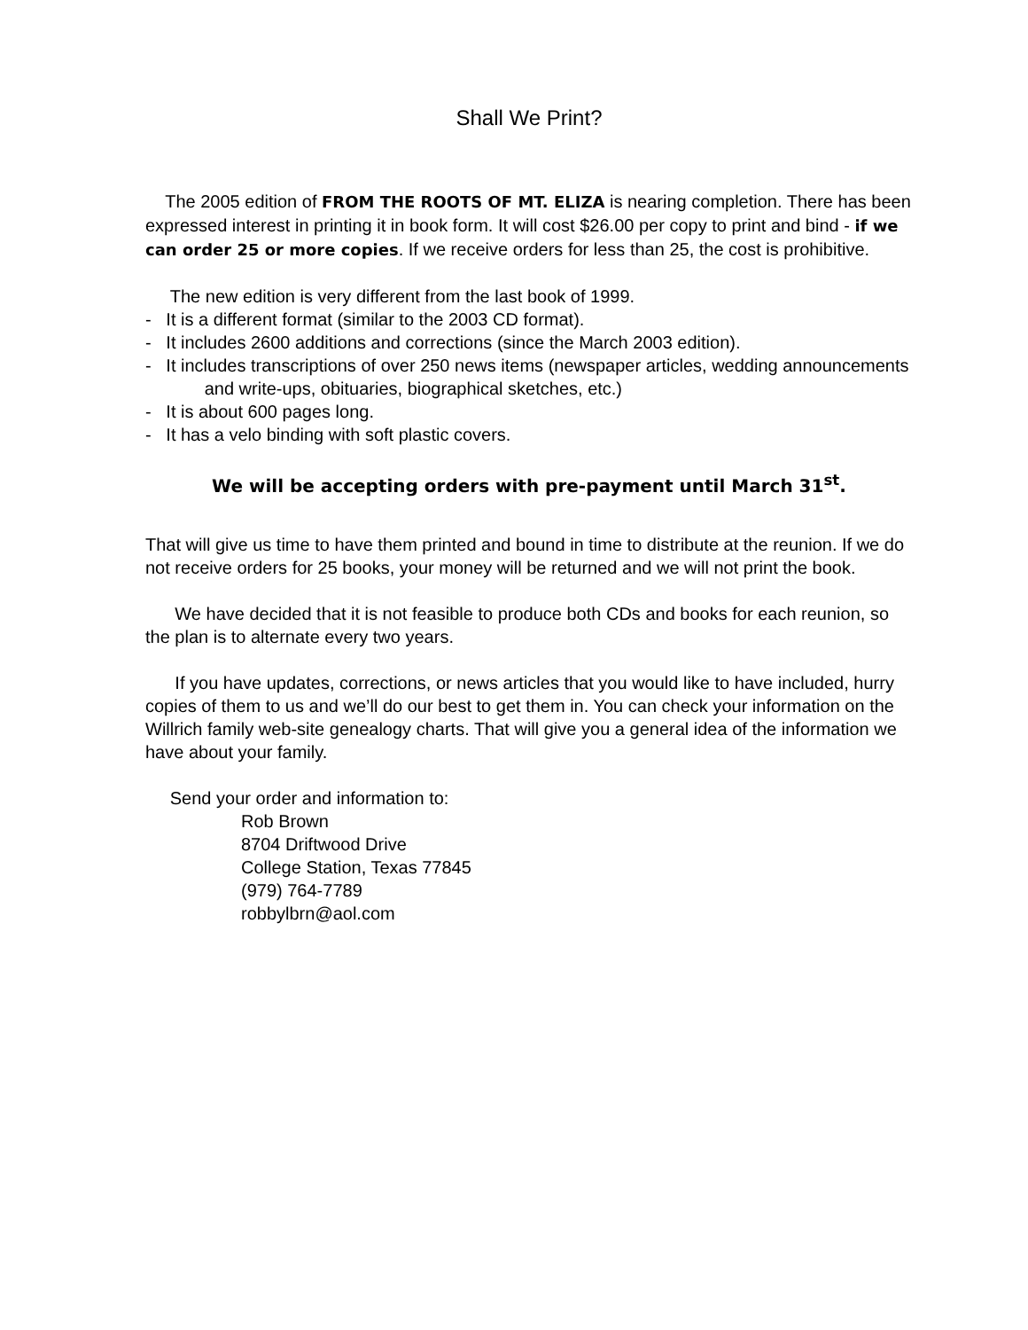Shall We Print?
The 2005 edition of FROM THE ROOTS OF MT. ELIZA is nearing completion. There has been expressed interest in printing it in book form. It will cost $26.00 per copy to print and bind - if we can order 25 or more copies. If we receive orders for less than 25, the cost is prohibitive.
The new edition is very different from the last book of 1999.
- It is a different format (similar to the 2003 CD format).
- It includes 2600 additions and corrections (since the March 2003 edition).
- It includes transcriptions of over 250 news items (newspaper articles, wedding announcements and write-ups, obituaries, biographical sketches, etc.)
- It is about 600 pages long.
- It has a velo binding with soft plastic covers.
We will be accepting orders with pre-payment until March 31<sup>st</sup>.
That will give us time to have them printed and bound in time to distribute at the reunion. If we do not receive orders for 25 books, your money will be returned and we will not print the book.
We have decided that it is not feasible to produce both CDs and books for each reunion, so the plan is to alternate every two years.
If you have updates, corrections, or news articles that you would like to have included, hurry copies of them to us and we’ll do our best to get them in. You can check your information on the Willrich family web-site genealogy charts. That will give you a general idea of the information we have about your family.
Send your order and information to:
Rob Brown
8704 Driftwood Drive
College Station, Texas 77845
(979) 764-7789
robbylbrn@aol.com